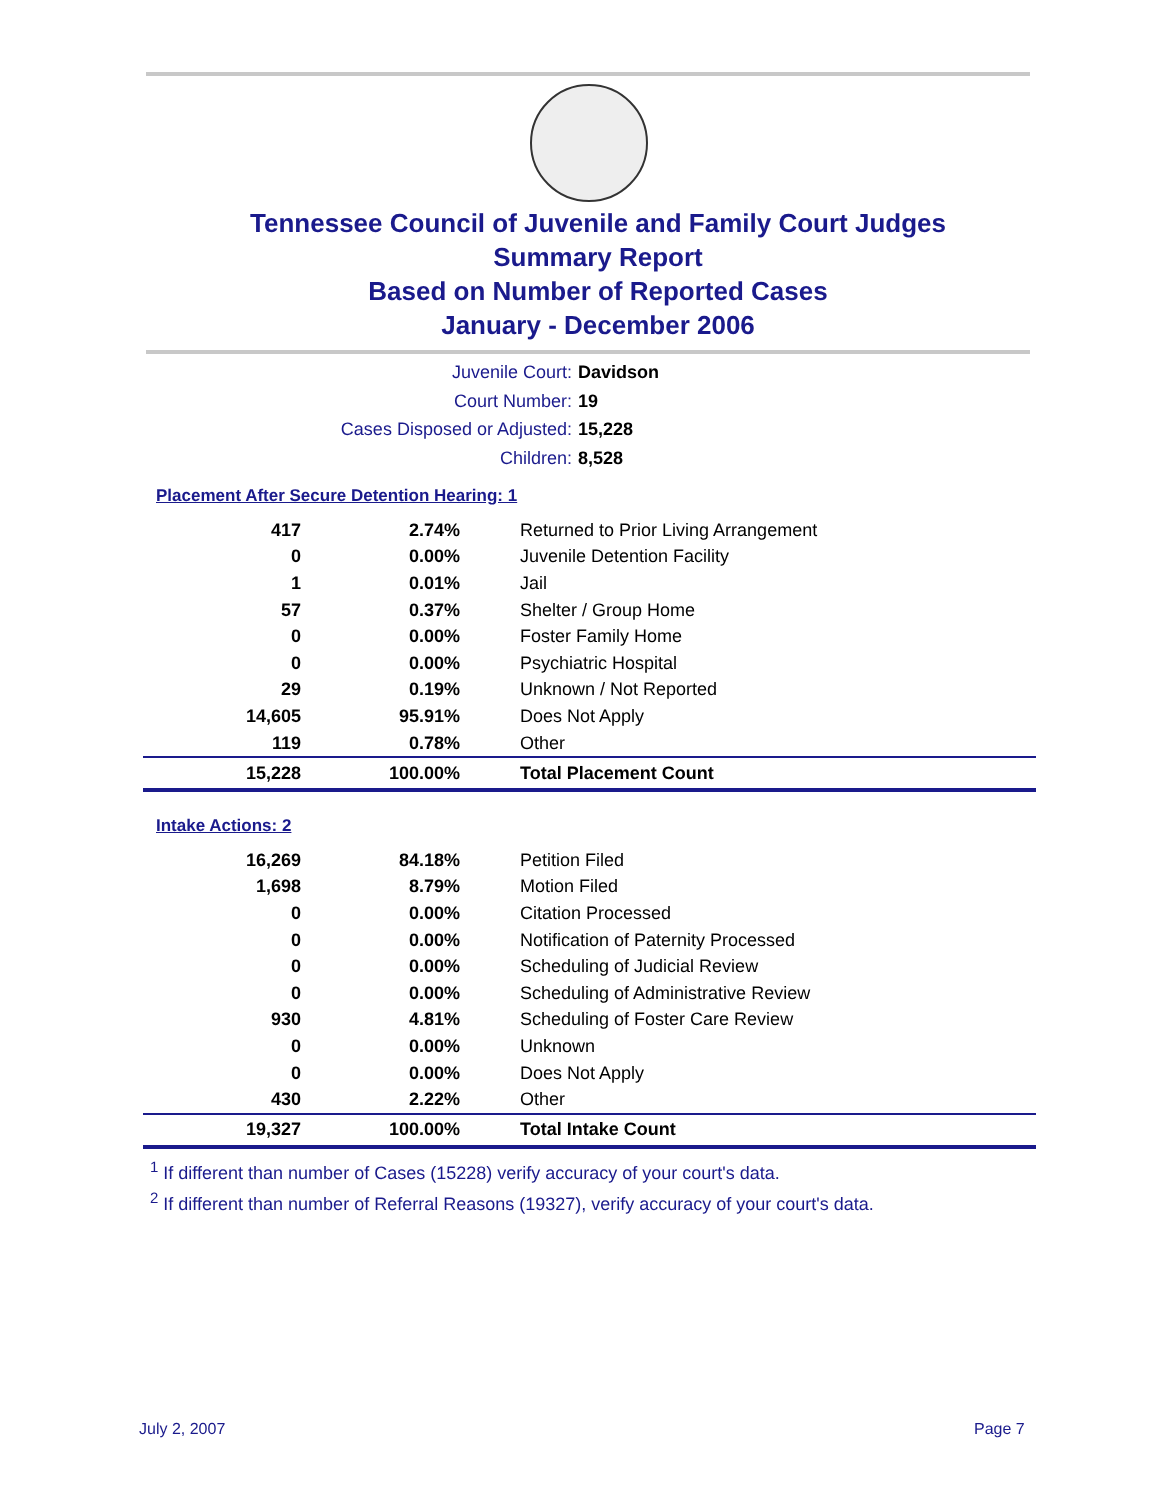Tennessee Council of Juvenile and Family Court Judges
Summary Report
Based on Number of Reported Cases
January - December 2006
Juvenile Court: Davidson
Court Number: 19
Cases Disposed or Adjusted: 15,228
Children: 8,528
Placement After Secure Detention Hearing: 1
| 417 | 2.74% | Returned to Prior Living Arrangement |
| 0 | 0.00% | Juvenile Detention Facility |
| 1 | 0.01% | Jail |
| 57 | 0.37% | Shelter / Group Home |
| 0 | 0.00% | Foster Family Home |
| 0 | 0.00% | Psychiatric Hospital |
| 29 | 0.19% | Unknown / Not Reported |
| 14,605 | 95.91% | Does Not Apply |
| 119 | 0.78% | Other |
| 15,228 | 100.00% | Total Placement Count |
Intake Actions: 2
| 16,269 | 84.18% | Petition Filed |
| 1,698 | 8.79% | Motion Filed |
| 0 | 0.00% | Citation Processed |
| 0 | 0.00% | Notification of Paternity Processed |
| 0 | 0.00% | Scheduling of Judicial Review |
| 0 | 0.00% | Scheduling of Administrative Review |
| 930 | 4.81% | Scheduling of Foster Care Review |
| 0 | 0.00% | Unknown |
| 0 | 0.00% | Does Not Apply |
| 430 | 2.22% | Other |
| 19,327 | 100.00% | Total Intake Count |
<sup>1</sup> If different than number of Cases (15228) verify accuracy of your court's data.
<sup>2</sup> If different than number of Referral Reasons (19327), verify accuracy of your court's data.
July 2, 2007 Page 7